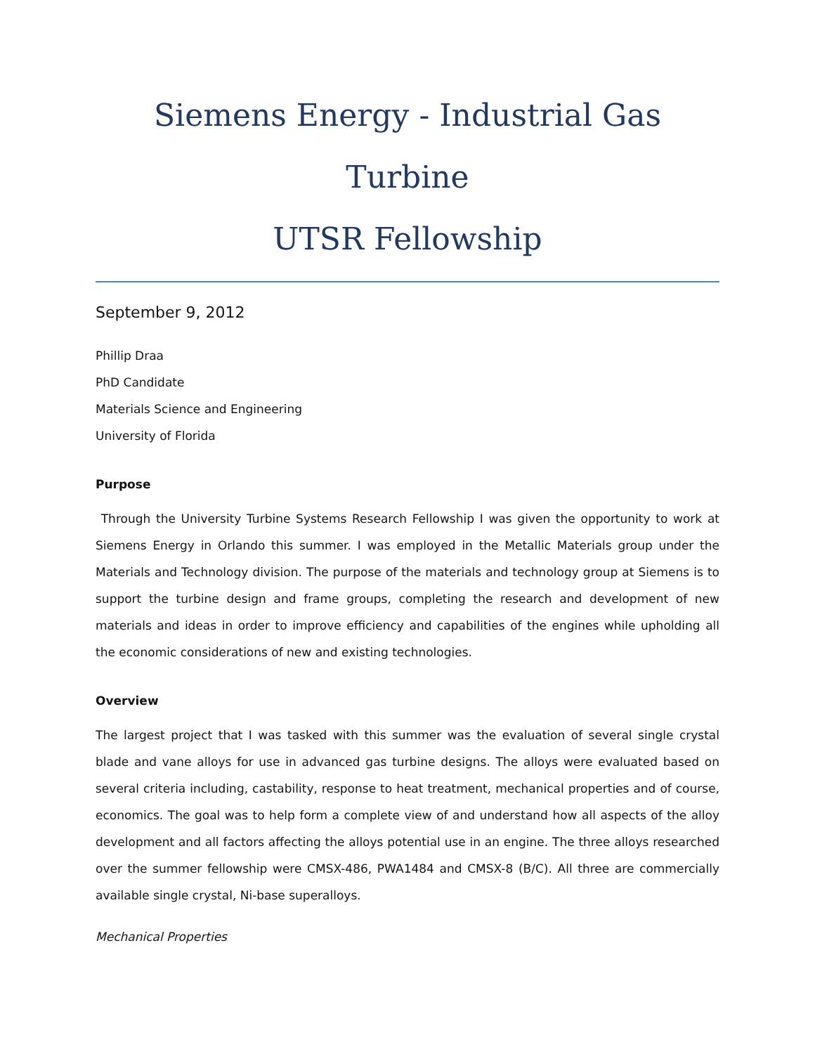Siemens Energy - Industrial Gas Turbine
UTSR Fellowship
September 9, 2012
Phillip Draa
PhD Candidate
Materials Science and Engineering
University of Florida
Purpose
Through the University Turbine Systems Research Fellowship I was given the opportunity to work at Siemens Energy in Orlando this summer. I was employed in the Metallic Materials group under the Materials and Technology division. The purpose of the materials and technology group at Siemens is to support the turbine design and frame groups, completing the research and development of new materials and ideas in order to improve efficiency and capabilities of the engines while upholding all the economic considerations of new and existing technologies.
Overview
The largest project that I was tasked with this summer was the evaluation of several single crystal blade and vane alloys for use in advanced gas turbine designs. The alloys were evaluated based on several criteria including, castability, response to heat treatment, mechanical properties and of course, economics. The goal was to help form a complete view of and understand how all aspects of the alloy development and all factors affecting the alloys potential use in an engine. The three alloys researched over the summer fellowship were CMSX-486, PWA1484 and CMSX-8 (B/C). All three are commercially available single crystal, Ni-base superalloys.
Mechanical Properties